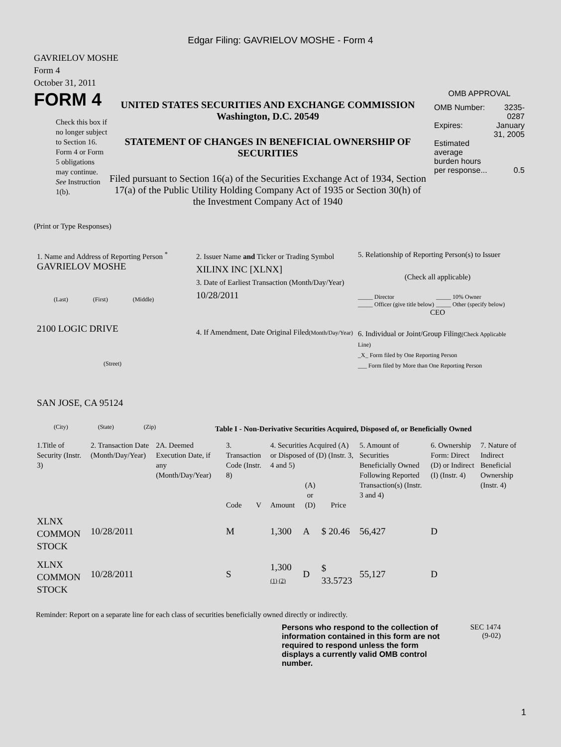Edgar Filing: GAVRIELOV MOSHE - Form 4
GAVRIELOV MOSHE
Form 4
October 31, 2011
FORM 4
Check this box if no longer subject to Section 16. Form 4 or Form 5 obligations may continue. See Instruction 1(b).
UNITED STATES SECURITIES AND EXCHANGE COMMISSION
Washington, D.C. 20549
STATEMENT OF CHANGES IN BENEFICIAL OWNERSHIP OF SECURITIES
Filed pursuant to Section 16(a) of the Securities Exchange Act of 1934, Section 17(a) of the Public Utility Holding Company Act of 1935 or Section 30(h) of the Investment Company Act of 1940
OMB APPROVAL
| OMB Number: | 3235-0287 |
| Expires: | January 31, 2005 |
| Estimated average burden hours per response... | 0.5 |
(Print or Type Responses)
1. Name and Address of Reporting Person <sup>*</sup>
GAVRIELOV MOSHE
(Last) (First) (Middle)
2100 LOGIC DRIVE
(Street)
SAN JOSE, CA 95124
(City) (State) (Zip)
2. Issuer Name and Ticker or Trading Symbol
XILINX INC [XLNX]
3. Date of Earliest Transaction (Month/Day/Year)
10/28/2011
4. If Amendment, Date Original Filed(Month/Day/Year)
5. Relationship of Reporting Person(s) to Issuer
(Check all applicable)
_____ Director
_____ Officer (give title below)
_____ 10% Owner
_____ Other (specify below)
CEO
6. Individual or Joint/Group Filing(Check Applicable Line)
_X_ Form filed by One Reporting Person
___ Form filed by More than One Reporting Person
Table I - Non-Derivative Securities Acquired, Disposed of, or Beneficially Owned
| 1.Title of Security (Instr. 3) | 2. Transaction Date (Month/Day/Year) | 2A. Deemed Execution Date, if any (Month/Day/Year) | 3. Transaction Code (Instr. 8) | | 4. Securities Acquired (A) or Disposed of (D) (Instr. 3, 4 and 5) | | | 5. Amount of Securities Beneficially Owned Following Reported Transaction(s) (Instr. 3 and 4) | 6. Ownership Form: Direct (D) or Indirect (I) (Instr. 4) | 7. Nature of Indirect Beneficial Ownership (Instr. 4) |
| --- | --- | --- | --- | --- | --- | --- | --- | --- | --- | --- |
| | | | Code | V | Amount | (A) or (D) | Price | | | |
| XLNX COMMON STOCK | 10/28/2011 | | M | | 1,300 | A | $ 20.46 | 56,427 | D | |
| XLNX COMMON STOCK | 10/28/2011 | | S | | 1,300 (1) (2) | D | $ 33.5723 | 55,127 | D | |
Reminder: Report on a separate line for each class of securities beneficially owned directly or indirectly.
Persons who respond to the collection of information contained in this form are not required to respond unless the form displays a currently valid OMB control number.
SEC 1474
(9-02)
1